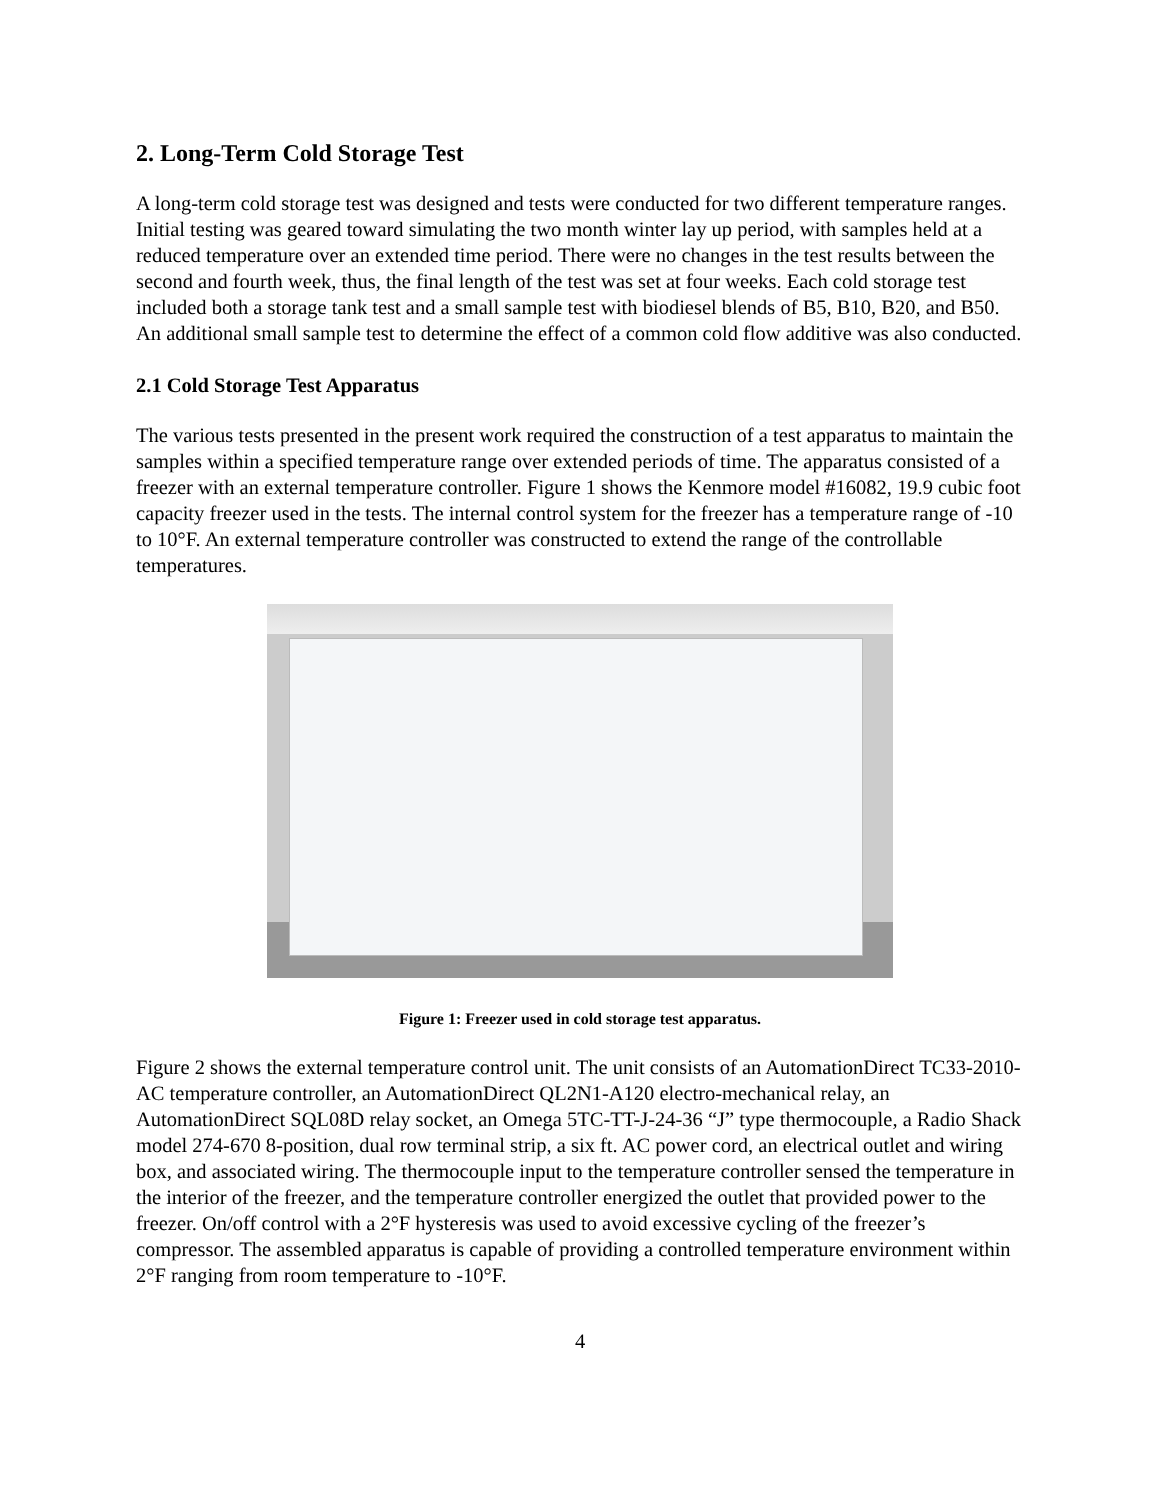2. Long-Term Cold Storage Test
A long-term cold storage test was designed and tests were conducted for two different temperature ranges. Initial testing was geared toward simulating the two month winter lay up period, with samples held at a reduced temperature over an extended time period. There were no changes in the test results between the second and fourth week, thus, the final length of the test was set at four weeks. Each cold storage test included both a storage tank test and a small sample test with biodiesel blends of B5, B10, B20, and B50. An additional small sample test to determine the effect of a common cold flow additive was also conducted.
2.1 Cold Storage Test Apparatus
The various tests presented in the present work required the construction of a test apparatus to maintain the samples within a specified temperature range over extended periods of time. The apparatus consisted of a freezer with an external temperature controller. Figure 1 shows the Kenmore model #16082, 19.9 cubic foot capacity freezer used in the tests. The internal control system for the freezer has a temperature range of -10 to 10°F. An external temperature controller was constructed to extend the range of the controllable temperatures.
Figure 1: Freezer used in cold storage test apparatus.
Figure 2 shows the external temperature control unit. The unit consists of an AutomationDirect TC33-2010-AC temperature controller, an AutomationDirect QL2N1-A120 electro-mechanical relay, an AutomationDirect SQL08D relay socket, an Omega 5TC-TT-J-24-36 “J” type thermocouple, a Radio Shack model 274-670 8-position, dual row terminal strip, a six ft. AC power cord, an electrical outlet and wiring box, and associated wiring. The thermocouple input to the temperature controller sensed the temperature in the interior of the freezer, and the temperature controller energized the outlet that provided power to the freezer. On/off control with a 2°F hysteresis was used to avoid excessive cycling of the freezer’s compressor. The assembled apparatus is capable of providing a controlled temperature environment within 2°F ranging from room temperature to -10°F.
4